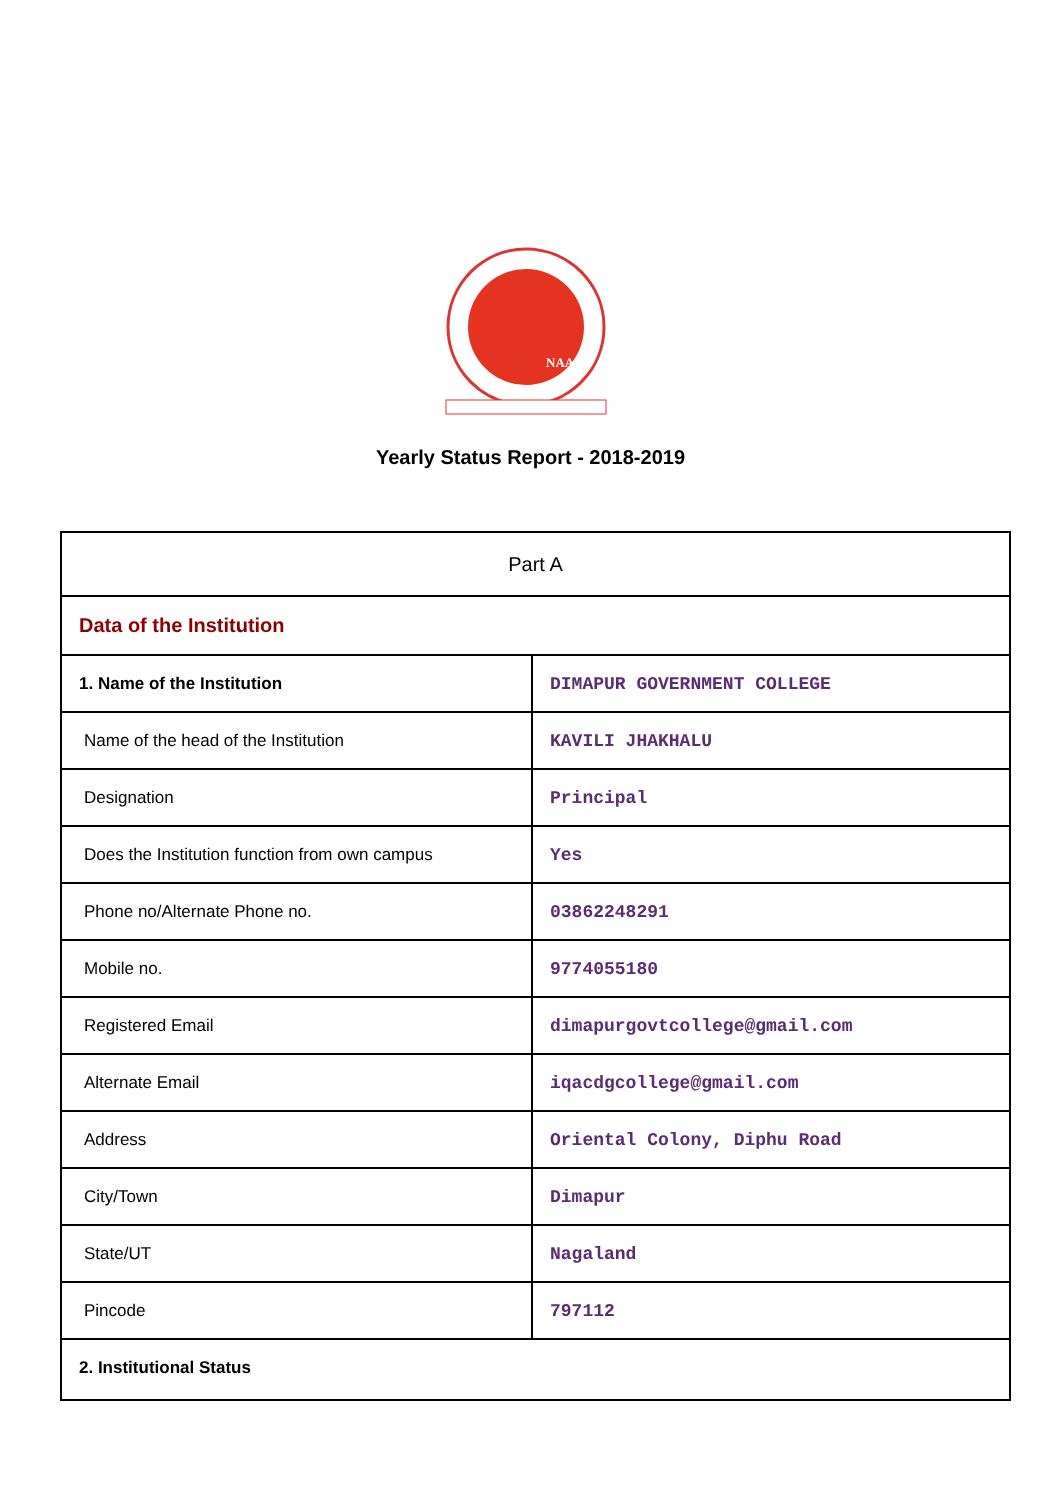NAAC
Yearly Status Report - 2018-2019
| Part A | |
| Data of the Institution | |
| 1. Name of the Institution | DIMAPUR GOVERNMENT COLLEGE |
| Name of the head of the Institution | KAVILI JHAKHALU |
| Designation | Principal |
| Does the Institution function from own campus | Yes |
| Phone no/Alternate Phone no. | 03862248291 |
| Mobile no. | 9774055180 |
| Registered Email | dimapurgovtcollege@gmail.com |
| Alternate Email | iqacdgcollege@gmail.com |
| Address | Oriental Colony, Diphu Road |
| City/Town | Dimapur |
| State/UT | Nagaland |
| Pincode | 797112 |
| 2. Institutional Status | |